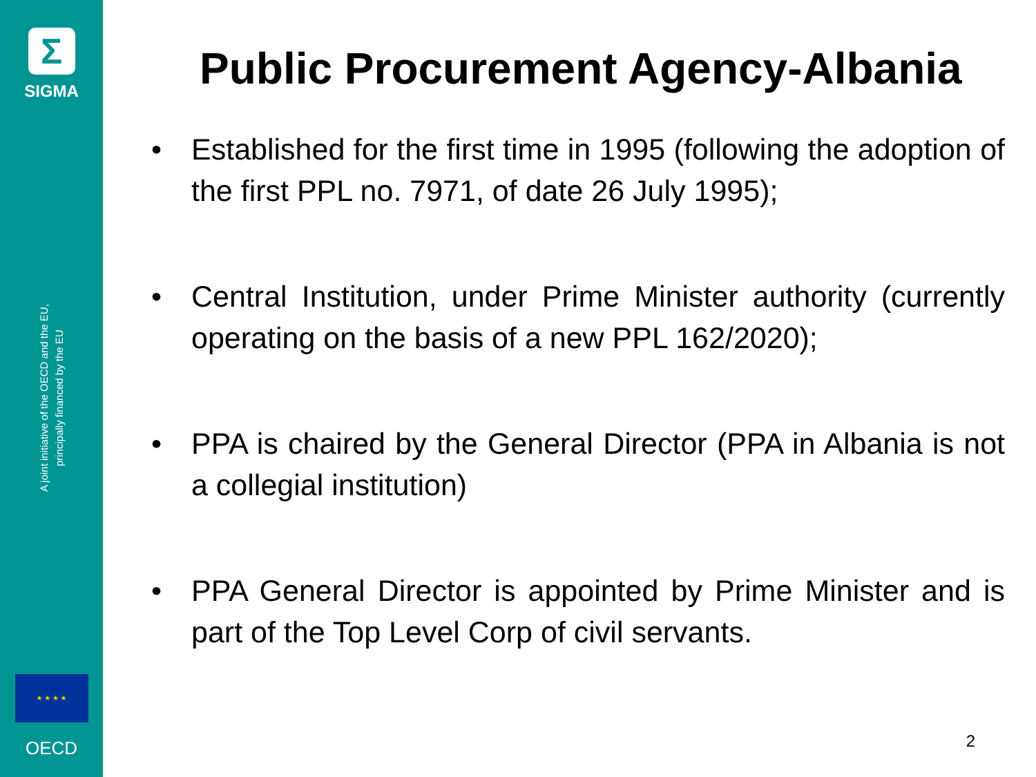Σ
SIGMA
A joint initiative of the OECD and the EU,
principally financed by the EU
★ ★ ★ ★
OECD
Public Procurement Agency-Albania
• Established for the first time in 1995 (following the adoption of the first PPL no. 7971, of date 26 July 1995);
• Central Institution, under Prime Minister authority (currently operating on the basis of a new PPL 162/2020);
• PPA is chaired by the General Director (PPA in Albania is not a collegial institution)
• PPA General Director is appointed by Prime Minister and is part of the Top Level Corp of civil servants.
2